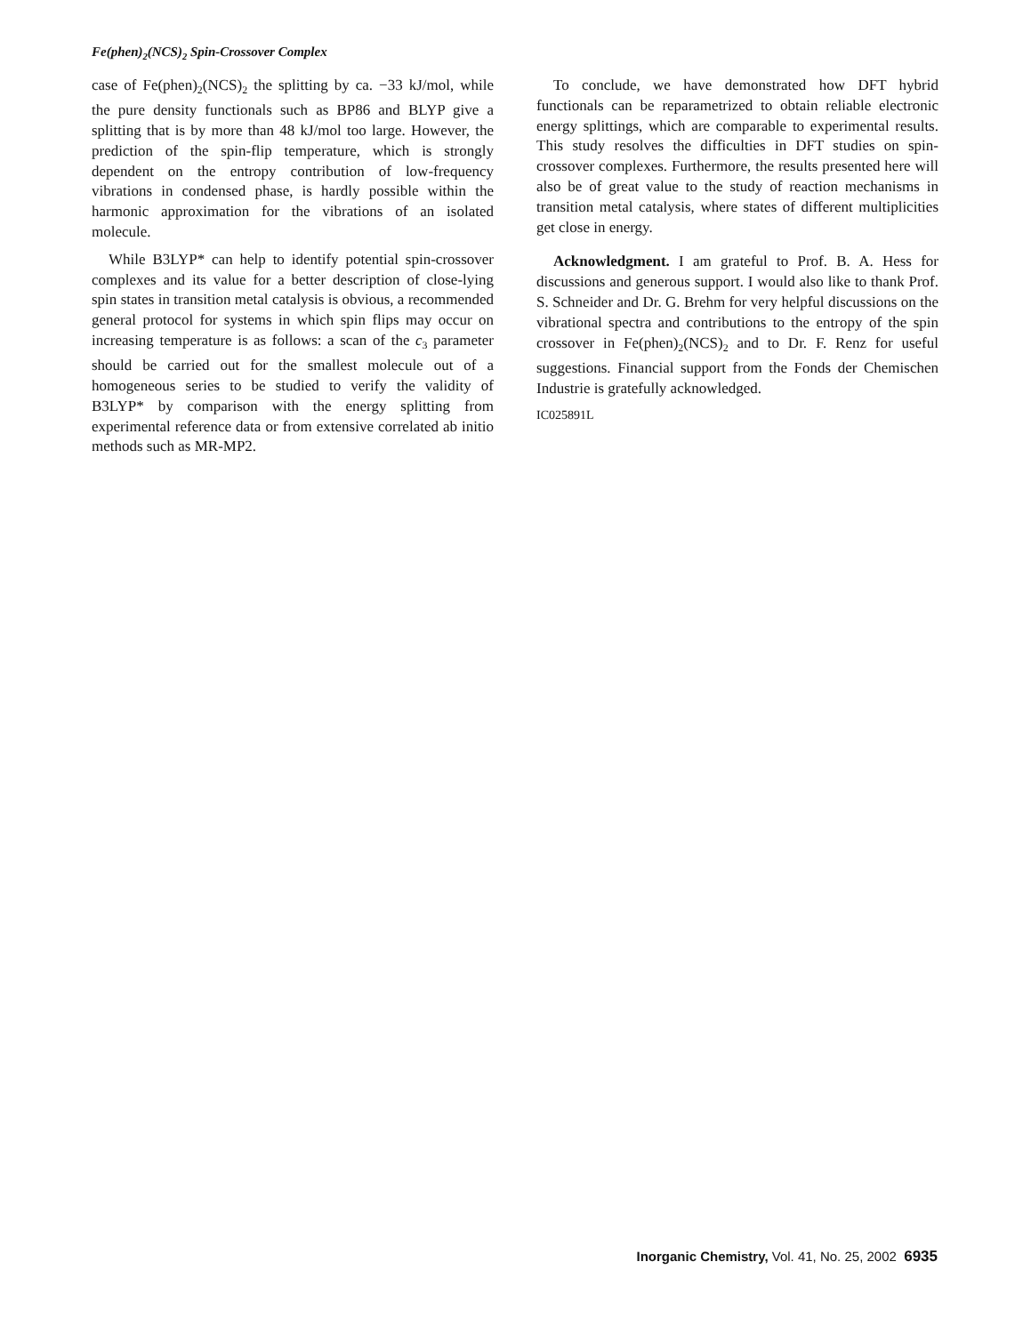Fe(phen)<sub>2</sub>(NCS)<sub>2</sub> Spin-Crossover Complex
case of Fe(phen)<sub>2</sub>(NCS)<sub>2</sub> the splitting by ca. −33 kJ/mol, while the pure density functionals such as BP86 and BLYP give a splitting that is by more than 48 kJ/mol too large. However, the prediction of the spin-flip temperature, which is strongly dependent on the entropy contribution of low-frequency vibrations in condensed phase, is hardly possible within the harmonic approximation for the vibrations of an isolated molecule.
While B3LYP* can help to identify potential spin-crossover complexes and its value for a better description of close-lying spin states in transition metal catalysis is obvious, a recommended general protocol for systems in which spin flips may occur on increasing temperature is as follows: a scan of the c<sub>3</sub> parameter should be carried out for the smallest molecule out of a homogeneous series to be studied to verify the validity of B3LYP* by comparison with the energy splitting from experimental reference data or from extensive correlated ab initio methods such as MR-MP2.
To conclude, we have demonstrated how DFT hybrid functionals can be reparametrized to obtain reliable electronic energy splittings, which are comparable to experimental results. This study resolves the difficulties in DFT studies on spin-crossover complexes. Furthermore, the results presented here will also be of great value to the study of reaction mechanisms in transition metal catalysis, where states of different multiplicities get close in energy.
Acknowledgment. I am grateful to Prof. B. A. Hess for discussions and generous support. I would also like to thank Prof. S. Schneider and Dr. G. Brehm for very helpful discussions on the vibrational spectra and contributions to the entropy of the spin crossover in Fe(phen)<sub>2</sub>(NCS)<sub>2</sub> and to Dr. F. Renz for useful suggestions. Financial support from the Fonds der Chemischen Industrie is gratefully acknowledged.
IC025891L
Inorganic Chemistry, Vol. 41, No. 25, 2002 6935